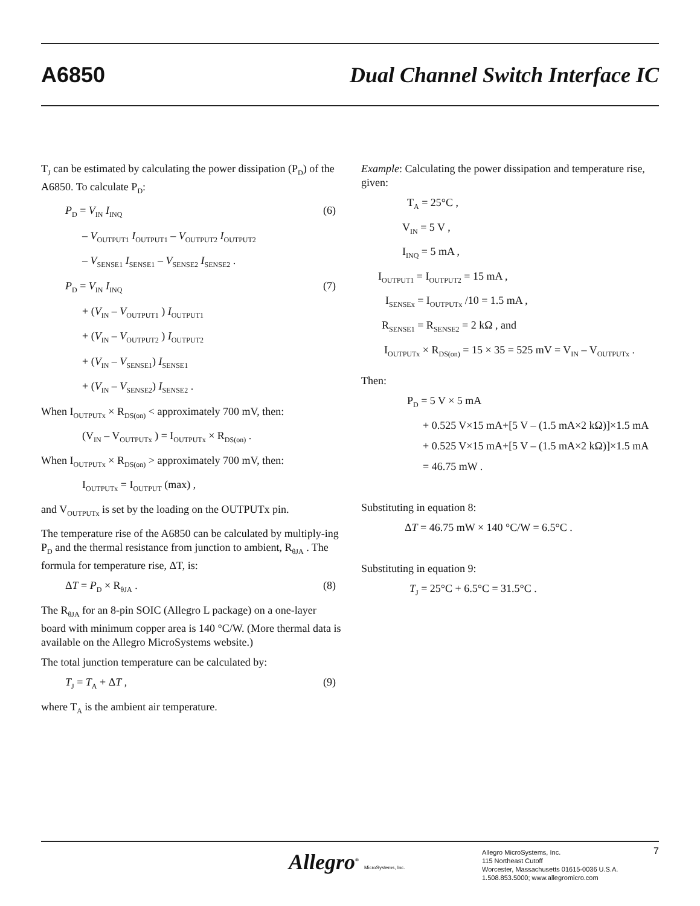A6850
Dual Channel Switch Interface IC
T<sub>J</sub> can be estimated by calculating the power dissipation (P<sub>D</sub>) of the A6850. To calculate P<sub>D</sub>:
P<sub>D</sub> = V<sub>IN</sub> I<sub>INQ</sub> (6)
– V<sub>OUTPUT1</sub> I<sub>OUTPUT1</sub> – V<sub>OUTPUT2</sub> I<sub>OUTPUT2</sub>
– V<sub>SENSE1</sub> I<sub>SENSE1</sub> – V<sub>SENSE2</sub> I<sub>SENSE2</sub> .
P<sub>D</sub> = V<sub>IN</sub> I<sub>INQ</sub> (7)
+ (V<sub>IN</sub> – V<sub>OUTPUT1</sub> ) I<sub>OUTPUT1</sub>
+ (V<sub>IN</sub> – V<sub>OUTPUT2</sub> ) I<sub>OUTPUT2</sub>
+ (V<sub>IN</sub> – V<sub>SENSE1</sub>) I<sub>SENSE1</sub>
+ (V<sub>IN</sub> – V<sub>SENSE2</sub>) I<sub>SENSE2</sub> .
When I<sub>OUTPUTx</sub> × R<sub>DS(on)</sub> < approximately 700 mV, then:
(V<sub>IN</sub> – V<sub>OUTPUTx</sub> ) = I<sub>OUTPUTx</sub> × R<sub>DS(on)</sub> .
When I<sub>OUTPUTx</sub> × R<sub>DS(on)</sub> > approximately 700 mV, then:
I<sub>OUTPUTx</sub> = I<sub>OUTPUT</sub> (max) ,
and V<sub>OUTPUTx</sub> is set by the loading on the OUTPUTx pin.
The temperature rise of the A6850 can be calculated by multiply-ing P<sub>D</sub> and the thermal resistance from junction to ambient, R<sub>θJA</sub> . The formula for temperature rise, ΔT, is:
ΔT = P<sub>D</sub> × R<sub>θJA</sub> . (8)
The R<sub>θJA</sub> for an 8-pin SOIC (Allegro L package) on a one-layer board with minimum copper area is 140 °C/W. (More thermal data is available on the Allegro MicroSystems website.)
The total junction temperature can be calculated by:
T<sub>J</sub> = T<sub>A</sub> + ΔT , (9)
where T<sub>A</sub> is the ambient air temperature.
Example: Calculating the power dissipation and temperature rise, given:
T<sub>A</sub> = 25°C ,
V<sub>IN</sub> = 5 V ,
I<sub>INQ</sub> = 5 mA ,
I<sub>OUTPUT1</sub> = I<sub>OUTPUT2</sub> = 15 mA ,
I<sub>SENSEx</sub> = I<sub>OUTPUTx</sub> /10 = 1.5 mA ,
R<sub>SENSE1</sub> = R<sub>SENSE2</sub> = 2 kΩ , and
I<sub>OUTPUTx</sub> × R<sub>DS(on)</sub> = 15 × 35 = 525 mV = V<sub>IN</sub> – V<sub>OUTPUTx</sub> .
Then:
P<sub>D</sub> = 5 V × 5 mA
+ 0.525 V×15 mA+[5 V – (1.5 mA×2 kΩ)]×1.5 mA
+ 0.525 V×15 mA+[5 V – (1.5 mA×2 kΩ)]×1.5 mA
= 46.75 mW .
Substituting in equation 8:
ΔT = 46.75 mW × 140 °C/W = 6.5°C .
Substituting in equation 9:
T<sub>J</sub> = 25°C + 6.5°C = 31.5°C .
Allegro<sup>®</sup> MicroSystems, Inc.
Allegro MicroSystems, Inc.
115 Northeast Cutoff
Worcester, Massachusetts 01615-0036 U.S.A.
1.508.853.5000; www.allegromicro.com
7